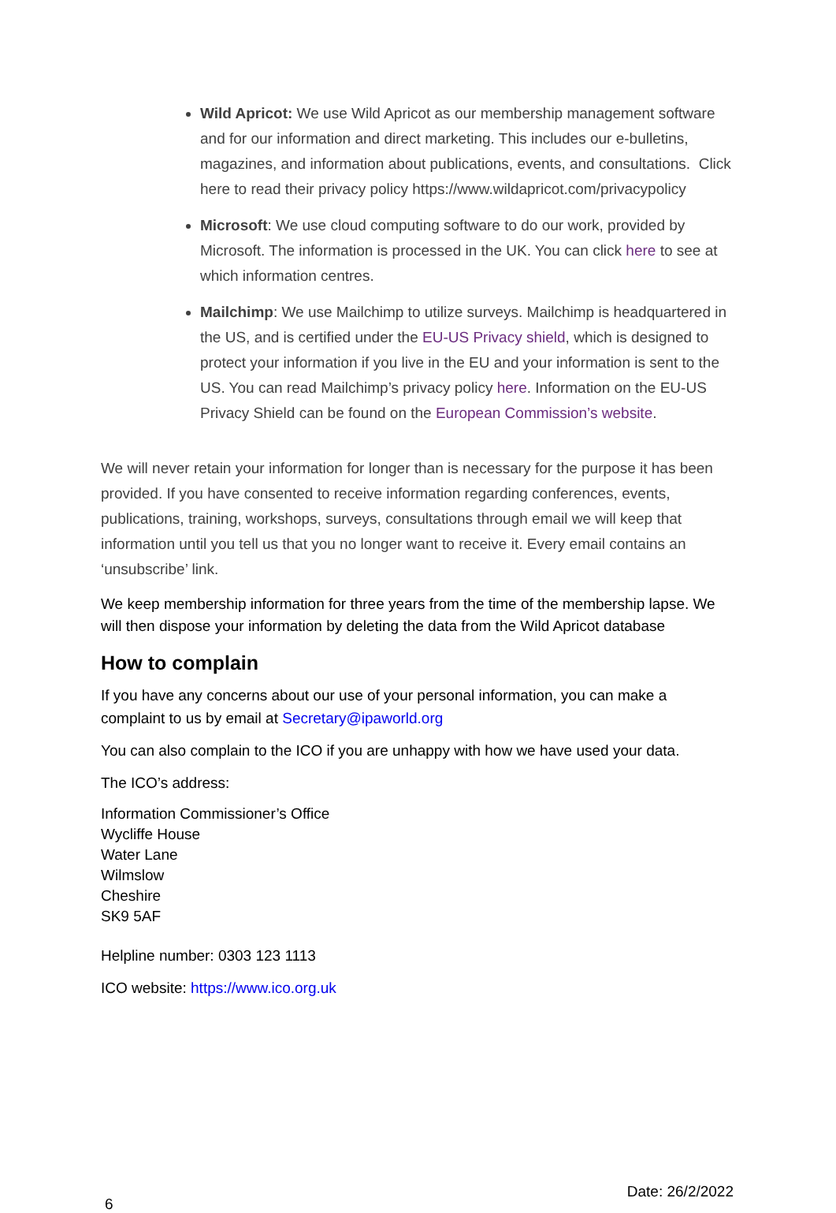Wild Apricot: We use Wild Apricot as our membership management software and for our information and direct marketing. This includes our e-bulletins, magazines, and information about publications, events, and consultations. Click here to read their privacy policy https://www.wildapricot.com/privacypolicy
Microsoft: We use cloud computing software to do our work, provided by Microsoft. The information is processed in the UK. You can click here to see at which information centres.
Mailchimp: We use Mailchimp to utilize surveys. Mailchimp is headquartered in the US, and is certified under the EU-US Privacy shield, which is designed to protect your information if you live in the EU and your information is sent to the US. You can read Mailchimp’s privacy policy here. Information on the EU-US Privacy Shield can be found on the European Commission’s website.
We will never retain your information for longer than is necessary for the purpose it has been provided. If you have consented to receive information regarding conferences, events, publications, training, workshops, surveys, consultations through email we will keep that information until you tell us that you no longer want to receive it. Every email contains an ‘unsubscribe’ link.
We keep membership information for three years from the time of the membership lapse. We will then dispose your information by deleting the data from the Wild Apricot database
How to complain
If you have any concerns about our use of your personal information, you can make a complaint to us by email at Secretary@ipaworld.org
You can also complain to the ICO if you are unhappy with how we have used your data.
The ICO’s address:
Information Commissioner’s Office
Wycliffe House
Water Lane
Wilmslow
Cheshire
SK9 5AF
Helpline number: 0303 123 1113
ICO website: https://www.ico.org.uk
6 Date: 26/2/2022